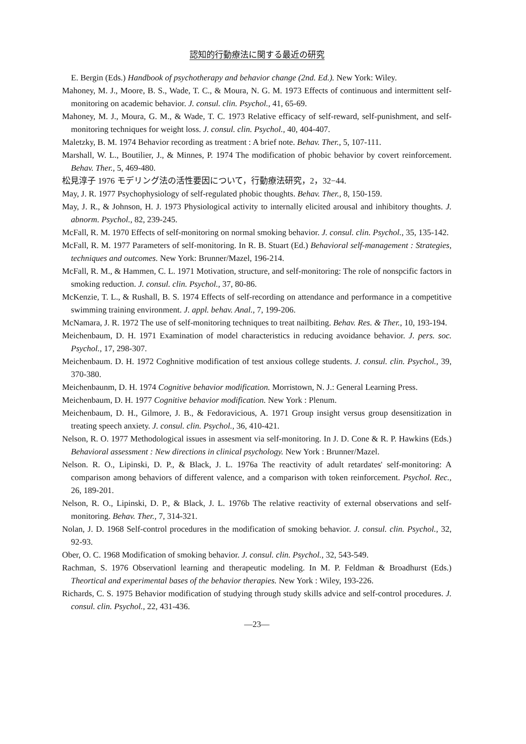認知的行動療法に関する最近の研究
E. Bergin (Eds.) Handbook of psychotherapy and behavior change (2nd. Ed.). New York: Wiley.
Mahoney, M. J., Moore, B. S., Wade, T. C., & Moura, N. G. M. 1973 Effects of continuous and intermittent self-monitoring on academic behavior. J. consul. clin. Psychol., 41, 65-69.
Mahoney, M. J., Moura, G. M., & Wade, T. C. 1973 Relative efficacy of self-reward, self-punishment, and self-monitoring techniques for weight loss. J. consul. clin. Psychol., 40, 404-407.
Maletzky, B. M. 1974 Behavior recording as treatment : A brief note. Behav. Ther., 5, 107-111.
Marshall, W. L., Boutilier, J., & Minnes, P. 1974 The modification of phobic behavior by covert reinforcement. Behav. Ther., 5, 469-480.
松見淳子 1976 モデリング法の活性要因について，行動療法研究，2，32−44.
May, J. R. 1977 Psychophysiology of self-regulated phobic thoughts. Behav. Ther., 8, 150-159.
May, J. R., & Johnson, H. J. 1973 Physiological activity to internally elicited arousal and inhibitory thoughts. J. abnorm. Psychol., 82, 239-245.
McFall, R. M. 1970 Effects of self-monitoring on normal smoking behavior. J. consul. clin. Psychol., 35, 135-142.
McFall, R. M. 1977 Parameters of self-monitoring. In R. B. Stuart (Ed.) Behavioral self-management : Strategies, techniques and outcomes. New York: Brunner/Mazel, 196-214.
McFall, R. M., & Hammen, C. L. 1971 Motivation, structure, and self-monitoring: The role of nonspcific factors in smoking reduction. J. consul. clin. Psychol., 37, 80-86.
McKenzie, T. L., & Rushall, B. S. 1974 Effects of self-recording on attendance and performance in a competitive swimming training environment. J. appl. behav. Anal., 7, 199-206.
McNamara, J. R. 1972 The use of self-monitoring techniques to treat nailbiting. Behav. Res. & Ther., 10, 193-194.
Meichenbaum, D. H. 1971 Examination of model characteristics in reducing avoidance behavior. J. pers. soc. Psychol., 17, 298-307.
Meichenbaum. D. H. 1972 Coghnitive modification of test anxious college students. J. consul. clin. Psychol., 39, 370-380.
Meichenbaunm, D. H. 1974 Cognitive behavior modification. Morristown, N. J.: General Learning Press.
Meichenbaum, D. H. 1977 Cognitive behavior modification. New York : Plenum.
Meichenbaum, D. H., Gilmore, J. B., & Fedoravicious, A. 1971 Group insight versus group desensitization in treating speech anxiety. J. consul. clin. Psychol., 36, 410-421.
Nelson, R. O. 1977 Methodological issues in assesment via self-monitoring. In J. D. Cone & R. P. Hawkins (Eds.) Behavioral assessment : New directions in clinical psychology. New York : Brunner/Mazel.
Nelson. R. O., Lipinski, D. P., & Black, J. L. 1976a The reactivity of adult retardates' self-monitoring: A comparison among behaviors of different valence, and a comparison with token reinforcement. Psychol. Rec., 26, 189-201.
Nelson, R. O., Lipinski, D. P., & Black, J. L. 1976b The relative reactivity of external observations and self-monitoring. Behav. Ther., 7, 314-321.
Nolan, J. D. 1968 Self-control procedures in the modification of smoking behavior. J. consul. clin. Psychol., 32, 92-93.
Ober, O. C. 1968 Modification of smoking behavior. J. consul. clin. Psychol., 32, 543-549.
Rachman, S. 1976 Observationl learning and therapeutic modeling. In M. P. Feldman & Broadhurst (Eds.) Theortical and experimental bases of the behavior therapies. New York : Wiley, 193-226.
Richards, C. S. 1975 Behavior modification of studying through study skills advice and self-control procedures. J. consul. clin. Psychol., 22, 431-436.
—23—